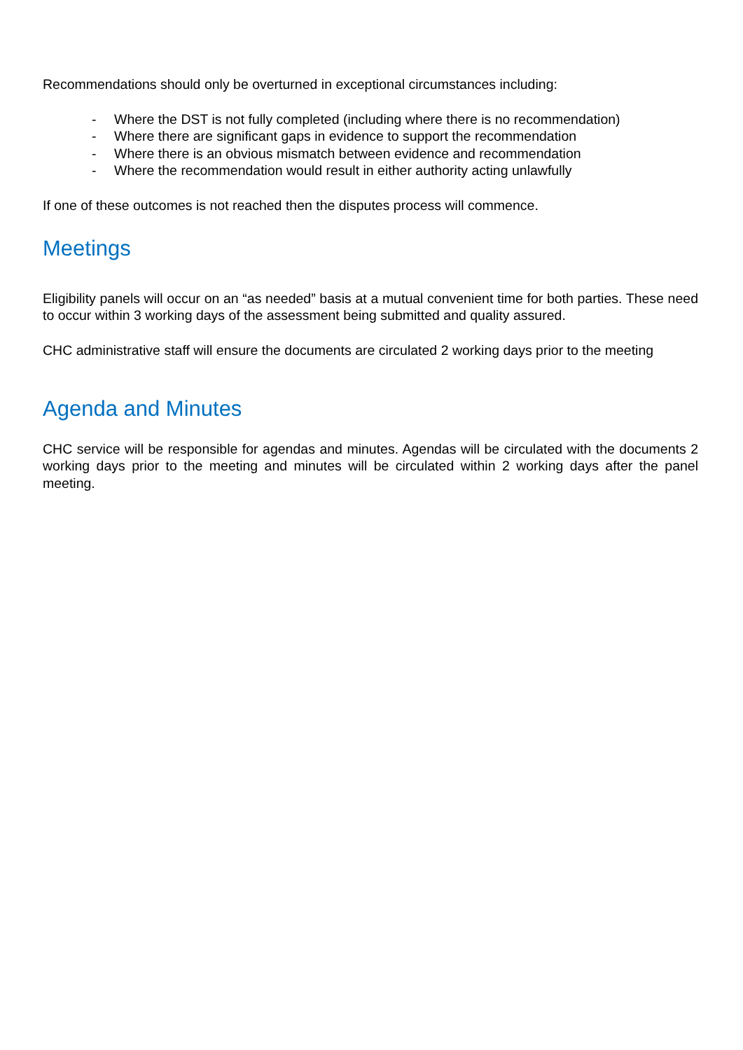Recommendations should only be overturned in exceptional circumstances including:
- Where the DST is not fully completed (including where there is no recommendation)
- Where there are significant gaps in evidence to support the recommendation
- Where there is an obvious mismatch between evidence and recommendation
- Where the recommendation would result in either authority acting unlawfully
If one of these outcomes is not reached then the disputes process will commence.
Meetings
Eligibility panels will occur on an “as needed” basis at a mutual convenient time for both parties. These need to occur within 3 working days of the assessment being submitted and quality assured.
CHC administrative staff will ensure the documents are circulated 2 working days prior to the meeting
Agenda and Minutes
CHC service will be responsible for agendas and minutes. Agendas will be circulated with the documents 2 working days prior to the meeting and minutes will be circulated within 2 working days after the panel meeting.